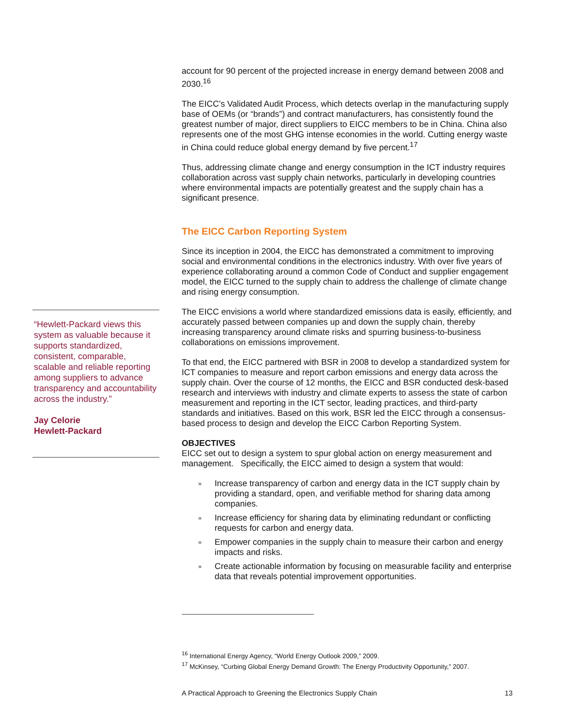account for 90 percent of the projected increase in energy demand between 2008 and 2030.<sup>16</sup>
The EICC’s Validated Audit Process, which detects overlap in the manufacturing supply base of OEMs (or “brands”) and contract manufacturers, has consistently found the greatest number of major, direct suppliers to EICC members to be in China. China also represents one of the most GHG intense economies in the world. Cutting energy waste in China could reduce global energy demand by five percent.<sup>17</sup>
Thus, addressing climate change and energy consumption in the ICT industry requires collaboration across vast supply chain networks, particularly in developing countries where environmental impacts are potentially greatest and the supply chain has a significant presence.
The EICC Carbon Reporting System
Since its inception in 2004, the EICC has demonstrated a commitment to improving social and environmental conditions in the electronics industry. With over five years of experience collaborating around a common Code of Conduct and supplier engagement model, the EICC turned to the supply chain to address the challenge of climate change and rising energy consumption.
The EICC envisions a world where standardized emissions data is easily, efficiently, and accurately passed between companies up and down the supply chain, thereby increasing transparency around climate risks and spurring business-to-business collaborations on emissions improvement.
To that end, the EICC partnered with BSR in 2008 to develop a standardized system for ICT companies to measure and report carbon emissions and energy data across the supply chain. Over the course of 12 months, the EICC and BSR conducted desk-based research and interviews with industry and climate experts to assess the state of carbon measurement and reporting in the ICT sector, leading practices, and third-party standards and initiatives. Based on this work, BSR led the EICC through a consensus-based process to design and develop the EICC Carbon Reporting System.
OBJECTIVES
EICC set out to design a system to spur global action on energy measurement and management. Specifically, the EICC aimed to design a system that would:
» Increase transparency of carbon and energy data in the ICT supply chain by providing a standard, open, and verifiable method for sharing data among companies.
» Increase efficiency for sharing data by eliminating redundant or conflicting requests for carbon and energy data.
» Empower companies in the supply chain to measure their carbon and energy impacts and risks.
» Create actionable information by focusing on measurable facility and enterprise data that reveals potential improvement opportunities.
“Hewlett-Packard views this system as valuable because it supports standardized, consistent, comparable, scalable and reliable reporting among suppliers to advance transparency and accountability across the industry.”
Jay Celorie
Hewlett-Packard
<sup>16</sup> International Energy Agency, “World Energy Outlook 2009,” 2009.
<sup>17</sup> McKinsey, “Curbing Global Energy Demand Growth: The Energy Productivity Opportunity,” 2007.
A Practical Approach to Greening the Electronics Supply Chain 13